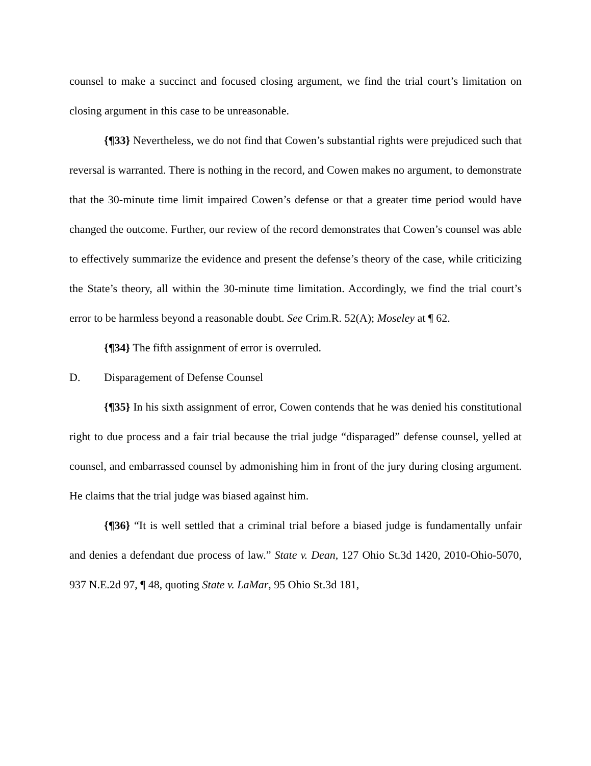counsel to make a succinct and focused closing argument, we find the trial court’s limitation on closing argument in this case to be unreasonable.
{¶33} Nevertheless, we do not find that Cowen’s substantial rights were prejudiced such that reversal is warranted. There is nothing in the record, and Cowen makes no argument, to demonstrate that the 30-minute time limit impaired Cowen’s defense or that a greater time period would have changed the outcome. Further, our review of the record demonstrates that Cowen’s counsel was able to effectively summarize the evidence and present the defense’s theory of the case, while criticizing the State’s theory, all within the 30-minute time limitation. Accordingly, we find the trial court’s error to be harmless beyond a reasonable doubt. See Crim.R. 52(A); Moseley at ¶ 62.
{¶34} The fifth assignment of error is overruled.
D. Disparagement of Defense Counsel
{¶35} In his sixth assignment of error, Cowen contends that he was denied his constitutional right to due process and a fair trial because the trial judge “disparaged” defense counsel, yelled at counsel, and embarrassed counsel by admonishing him in front of the jury during closing argument. He claims that the trial judge was biased against him.
{¶36} “It is well settled that a criminal trial before a biased judge is fundamentally unfair and denies a defendant due process of law.” State v. Dean, 127 Ohio St.3d 1420, 2010-Ohio-5070, 937 N.E.2d 97, ¶ 48, quoting State v. LaMar, 95 Ohio St.3d 181,